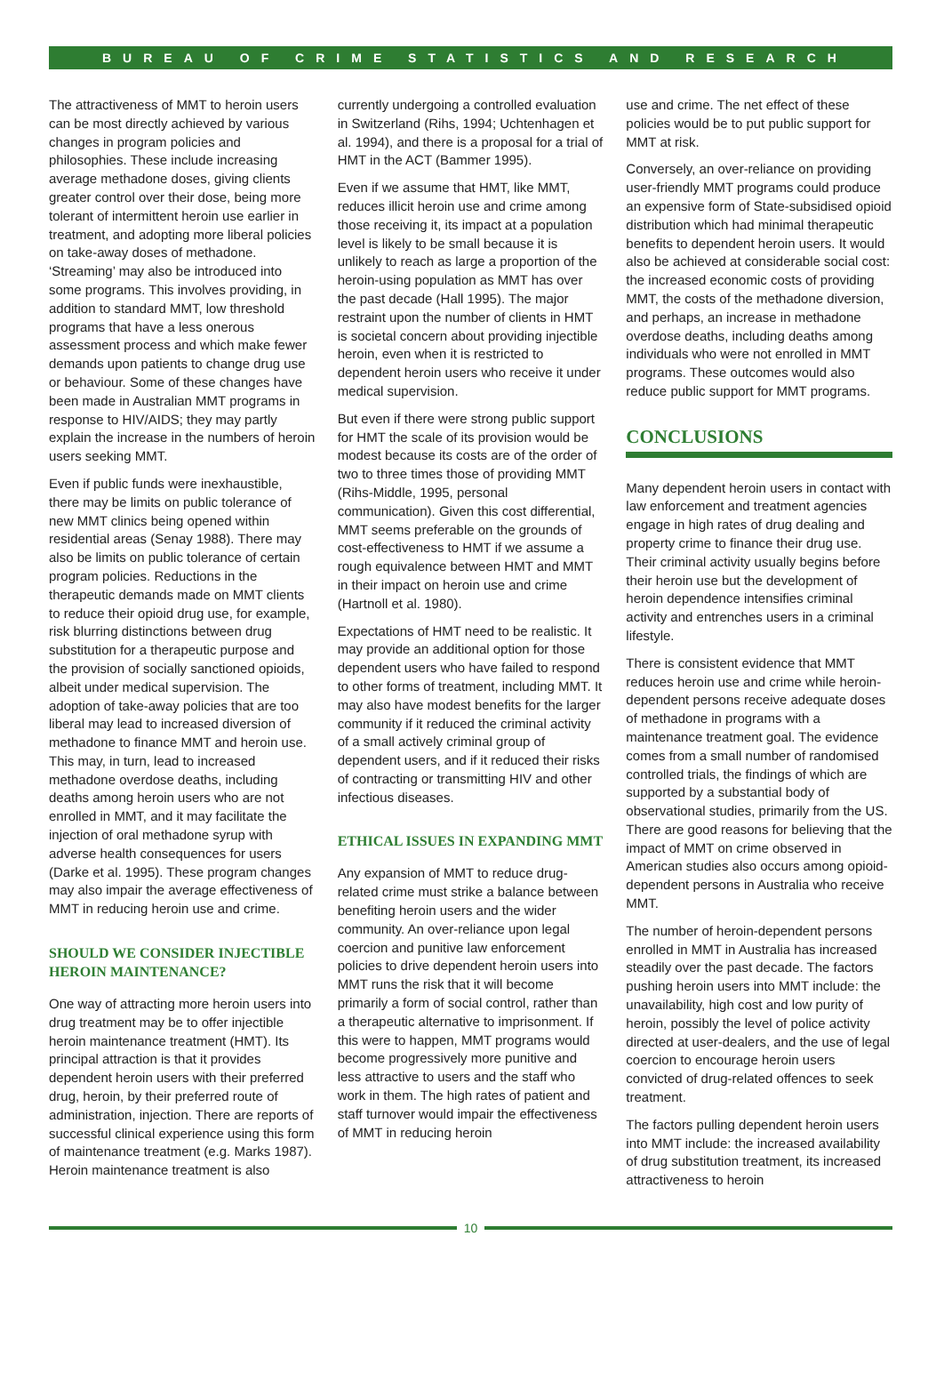BUREAU OF CRIME STATISTICS AND RESEARCH
The attractiveness of MMT to heroin users can be most directly achieved by various changes in program policies and philosophies. These include increasing average methadone doses, giving clients greater control over their dose, being more tolerant of intermittent heroin use earlier in treatment, and adopting more liberal policies on take-away doses of methadone. ‘Streaming’ may also be introduced into some programs. This involves providing, in addition to standard MMT, low threshold programs that have a less onerous assessment process and which make fewer demands upon patients to change drug use or behaviour. Some of these changes have been made in Australian MMT programs in response to HIV/AIDS; they may partly explain the increase in the numbers of heroin users seeking MMT.
Even if public funds were inexhaustible, there may be limits on public tolerance of new MMT clinics being opened within residential areas (Senay 1988). There may also be limits on public tolerance of certain program policies. Reductions in the therapeutic demands made on MMT clients to reduce their opioid drug use, for example, risk blurring distinctions between drug substitution for a therapeutic purpose and the provision of socially sanctioned opioids, albeit under medical supervision. The adoption of take-away policies that are too liberal may lead to increased diversion of methadone to finance MMT and heroin use. This may, in turn, lead to increased methadone overdose deaths, including deaths among heroin users who are not enrolled in MMT, and it may facilitate the injection of oral methadone syrup with adverse health consequences for users (Darke et al. 1995). These program changes may also impair the average effectiveness of MMT in reducing heroin use and crime.
SHOULD WE CONSIDER INJECTIBLE HEROIN MAINTENANCE?
One way of attracting more heroin users into drug treatment may be to offer injectible heroin maintenance treatment (HMT). Its principal attraction is that it provides dependent heroin users with their preferred drug, heroin, by their preferred route of administration, injection. There are reports of successful clinical experience using this form of maintenance treatment (e.g. Marks 1987). Heroin maintenance treatment is also
currently undergoing a controlled evaluation in Switzerland (Rihs, 1994; Uchtenhagen et al. 1994), and there is a proposal for a trial of HMT in the ACT (Bammer 1995).
Even if we assume that HMT, like MMT, reduces illicit heroin use and crime among those receiving it, its impact at a population level is likely to be small because it is unlikely to reach as large a proportion of the heroin-using population as MMT has over the past decade (Hall 1995). The major restraint upon the number of clients in HMT is societal concern about providing injectible heroin, even when it is restricted to dependent heroin users who receive it under medical supervision.
But even if there were strong public support for HMT the scale of its provision would be modest because its costs are of the order of two to three times those of providing MMT (Rihs-Middle, 1995, personal communication). Given this cost differential, MMT seems preferable on the grounds of cost-effectiveness to HMT if we assume a rough equivalence between HMT and MMT in their impact on heroin use and crime (Hartnoll et al. 1980).
Expectations of HMT need to be realistic. It may provide an additional option for those dependent users who have failed to respond to other forms of treatment, including MMT. It may also have modest benefits for the larger community if it reduced the criminal activity of a small actively criminal group of dependent users, and if it reduced their risks of contracting or transmitting HIV and other infectious diseases.
ETHICAL ISSUES IN EXPANDING MMT
Any expansion of MMT to reduce drug-related crime must strike a balance between benefiting heroin users and the wider community. An over-reliance upon legal coercion and punitive law enforcement policies to drive dependent heroin users into MMT runs the risk that it will become primarily a form of social control, rather than a therapeutic alternative to imprisonment. If this were to happen, MMT programs would become progressively more punitive and less attractive to users and the staff who work in them. The high rates of patient and staff turnover would impair the effectiveness of MMT in reducing heroin
use and crime. The net effect of these policies would be to put public support for MMT at risk.
Conversely, an over-reliance on providing user-friendly MMT programs could produce an expensive form of State-subsidised opioid distribution which had minimal therapeutic benefits to dependent heroin users. It would also be achieved at considerable social cost: the increased economic costs of providing MMT, the costs of the methadone diversion, and perhaps, an increase in methadone overdose deaths, including deaths among individuals who were not enrolled in MMT programs. These outcomes would also reduce public support for MMT programs.
CONCLUSIONS
Many dependent heroin users in contact with law enforcement and treatment agencies engage in high rates of drug dealing and property crime to finance their drug use. Their criminal activity usually begins before their heroin use but the development of heroin dependence intensifies criminal activity and entrenches users in a criminal lifestyle.
There is consistent evidence that MMT reduces heroin use and crime while heroin-dependent persons receive adequate doses of methadone in programs with a maintenance treatment goal. The evidence comes from a small number of randomised controlled trials, the findings of which are supported by a substantial body of observational studies, primarily from the US. There are good reasons for believing that the impact of MMT on crime observed in American studies also occurs among opioid-dependent persons in Australia who receive MMT.
The number of heroin-dependent persons enrolled in MMT in Australia has increased steadily over the past decade. The factors pushing heroin users into MMT include: the unavailability, high cost and low purity of heroin, possibly the level of police activity directed at user-dealers, and the use of legal coercion to encourage heroin users convicted of drug-related offences to seek treatment.
The factors pulling dependent heroin users into MMT include: the increased availability of drug substitution treatment, its increased attractiveness to heroin
10